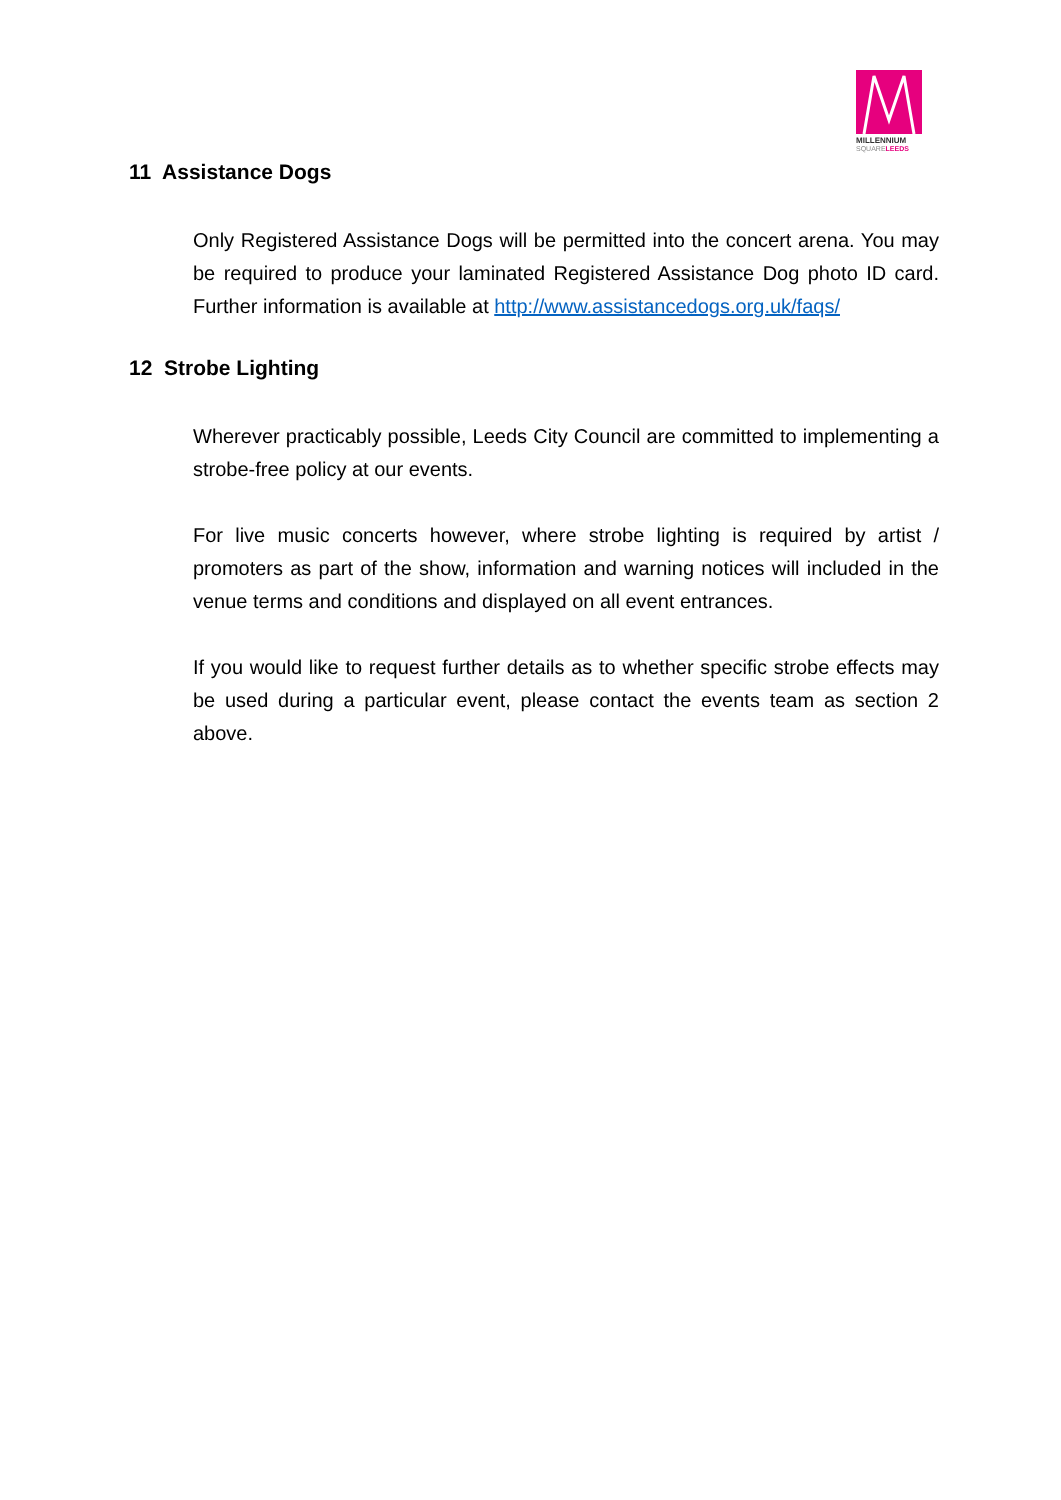MILLENNIUM
SQUARELEEDS
11 Assistance Dogs
Only Registered Assistance Dogs will be permitted into the concert arena. You may be required to produce your laminated Registered Assistance Dog photo ID card. Further information is available at http://www.assistancedogs.org.uk/faqs/
12 Strobe Lighting
Wherever practicably possible, Leeds City Council are committed to implementing a strobe-free policy at our events.
For live music concerts however, where strobe lighting is required by artist / promoters as part of the show, information and warning notices will included in the venue terms and conditions and displayed on all event entrances.
If you would like to request further details as to whether specific strobe effects may be used during a particular event, please contact the events team as section 2 above.